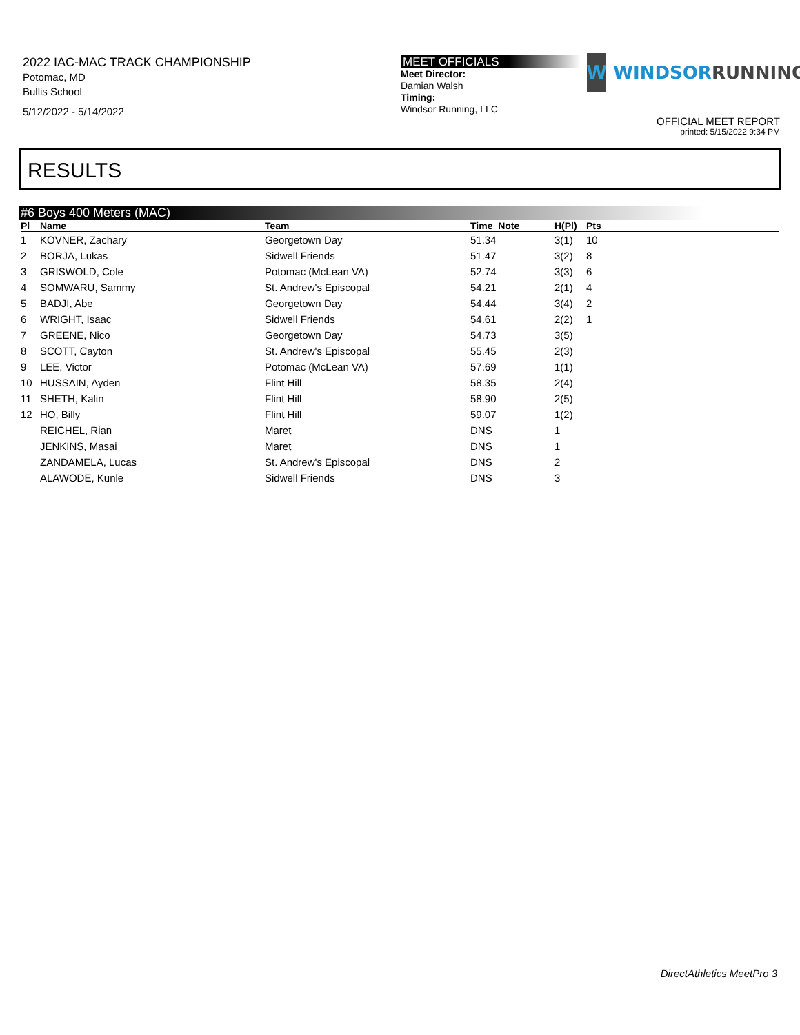2022 IAC-MAC TRACK CHAMPIONSHIP
Potomac, MD
Bullis School
5/12/2022 - 5/14/2022
MEET OFFICIALS
Meet Director:
Damian Walsh
Timing:
Windsor Running, LLC
W
WINDSORRUNNING
OFFICIAL MEET REPORT
printed: 5/15/2022 9:34 PM
RESULTS
#6 Boys 400 Meters (MAC)
| Pl | Name | Team | Time Note | H(Pl) | Pts |
| --- | --- | --- | --- | --- | --- |
| 1 | KOVNER, Zachary | Georgetown Day | 51.34 | 3(1) | 10 |
| 2 | BORJA, Lukas | Sidwell Friends | 51.47 | 3(2) | 8 |
| 3 | GRISWOLD, Cole | Potomac (McLean VA) | 52.74 | 3(3) | 6 |
| 4 | SOMWARU, Sammy | St. Andrew's Episcopal | 54.21 | 2(1) | 4 |
| 5 | BADJI, Abe | Georgetown Day | 54.44 | 3(4) | 2 |
| 6 | WRIGHT, Isaac | Sidwell Friends | 54.61 | 2(2) | 1 |
| 7 | GREENE, Nico | Georgetown Day | 54.73 | 3(5) | |
| 8 | SCOTT, Cayton | St. Andrew's Episcopal | 55.45 | 2(3) | |
| 9 | LEE, Victor | Potomac (McLean VA) | 57.69 | 1(1) | |
| 10 | HUSSAIN, Ayden | Flint Hill | 58.35 | 2(4) | |
| 11 | SHETH, Kalin | Flint Hill | 58.90 | 2(5) | |
| 12 | HO, Billy | Flint Hill | 59.07 | 1(2) | |
| | REICHEL, Rian | Maret | DNS | 1 | |
| | JENKINS, Masai | Maret | DNS | 1 | |
| | ZANDAMELA, Lucas | St. Andrew's Episcopal | DNS | 2 | |
| | ALAWODE, Kunle | Sidwell Friends | DNS | 3 | |
DirectAthletics MeetPro 3